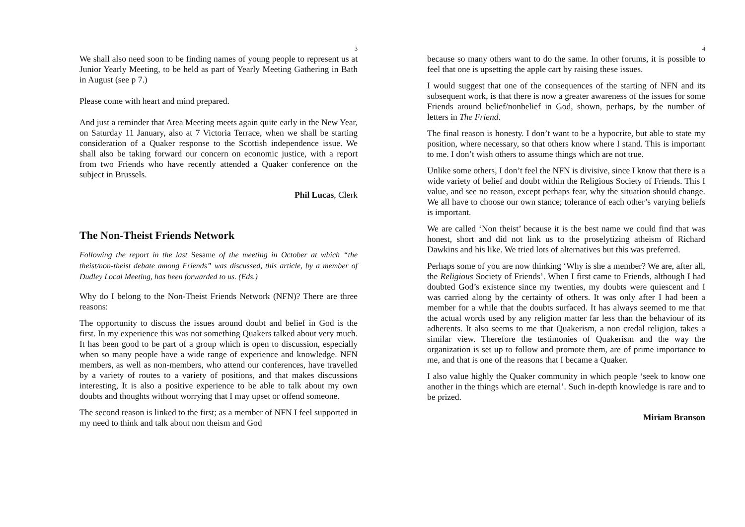3
We shall also need soon to be finding names of young people to represent us at Junior Yearly Meeting, to be held as part of Yearly Meeting Gathering in Bath in August (see p 7.)
Please come with heart and mind prepared.
And just a reminder that Area Meeting meets again quite early in the New Year, on Saturday 11 January, also at 7 Victoria Terrace, when we shall be starting consideration of a Quaker response to the Scottish independence issue. We shall also be taking forward our concern on economic justice, with a report from two Friends who have recently attended a Quaker conference on the subject in Brussels.
Phil Lucas, Clerk
The Non-Theist Friends Network
Following the report in the last Sesame of the meeting in October at which “the theist/non-theist debate among Friends” was discussed, this article, by a member of Dudley Local Meeting, has been forwarded to us. (Eds.)
Why do I belong to the Non-Theist Friends Network (NFN)? There are three reasons:
The opportunity to discuss the issues around doubt and belief in God is the first. In my experience this was not something Quakers talked about very much. It has been good to be part of a group which is open to discussion, especially when so many people have a wide range of experience and knowledge. NFN members, as well as non-members, who attend our conferences, have travelled by a variety of routes to a variety of positions, and that makes discussions interesting, It is also a positive experience to be able to talk about my own doubts and thoughts without worrying that I may upset or offend someone.
The second reason is linked to the first; as a member of NFN I feel supported in my need to think and talk about non theism and God
4
because so many others want to do the same. In other forums, it is possible to feel that one is upsetting the apple cart by raising these issues.
I would suggest that one of the consequences of the starting of NFN and its subsequent work, is that there is now a greater awareness of the issues for some Friends around belief/nonbelief in God, shown, perhaps, by the number of letters in The Friend.
The final reason is honesty. I don’t want to be a hypocrite, but able to state my position, where necessary, so that others know where I stand. This is important to me. I don’t wish others to assume things which are not true.
Unlike some others, I don’t feel the NFN is divisive, since I know that there is a wide variety of belief and doubt within the Religious Society of Friends. This I value, and see no reason, except perhaps fear, why the situation should change. We all have to choose our own stance; tolerance of each other’s varying beliefs is important.
We are called ‘Non theist’ because it is the best name we could find that was honest, short and did not link us to the proselytizing atheism of Richard Dawkins and his like. We tried lots of alternatives but this was preferred.
Perhaps some of you are now thinking ‘Why is she a member? We are, after all, the Religious Society of Friends’. When I first came to Friends, although I had doubted God’s existence since my twenties, my doubts were quiescent and I was carried along by the certainty of others. It was only after I had been a member for a while that the doubts surfaced. It has always seemed to me that the actual words used by any religion matter far less than the behaviour of its adherents. It also seems to me that Quakerism, a non credal religion, takes a similar view. Therefore the testimonies of Quakerism and the way the organization is set up to follow and promote them, are of prime importance to me, and that is one of the reasons that I became a Quaker.
I also value highly the Quaker community in which people ‘seek to know one another in the things which are eternal’. Such in-depth knowledge is rare and to be prized.
Miriam Branson